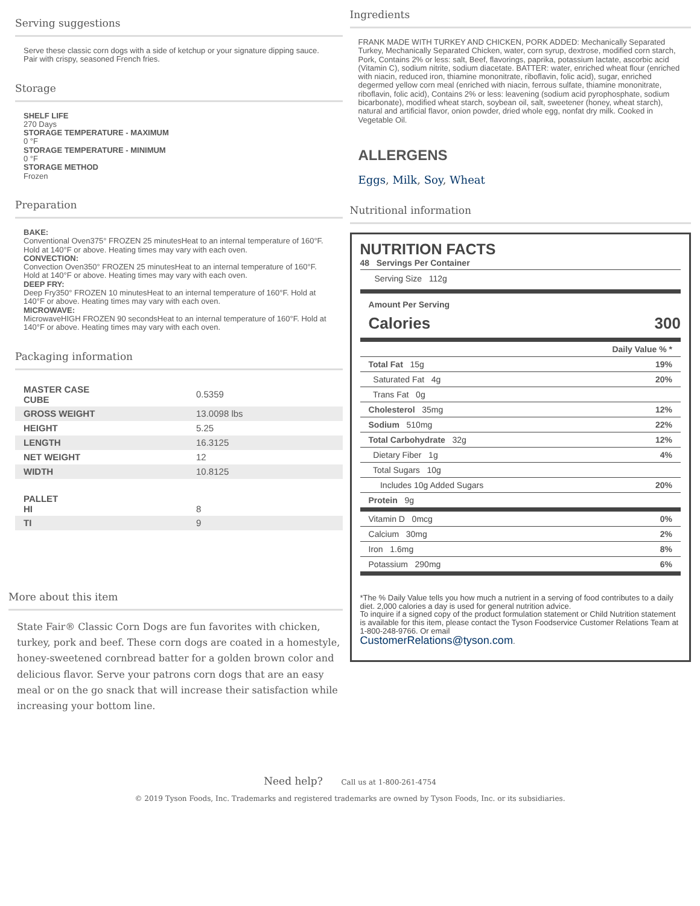Serving suggestions
Serve these classic corn dogs with a side of ketchup or your signature dipping sauce. Pair with crispy, seasoned French fries.
Storage
SHELF LIFE
270 Days
STORAGE TEMPERATURE - MAXIMUM
0 °F
STORAGE TEMPERATURE - MINIMUM
0 °F
STORAGE METHOD
Frozen
Preparation
BAKE:
Conventional Oven375° FROZEN 25 minutesHeat to an internal temperature of 160°F. Hold at 140°F or above. Heating times may vary with each oven.
CONVECTION:
Convection Oven350° FROZEN 25 minutesHeat to an internal temperature of 160°F. Hold at 140°F or above. Heating times may vary with each oven.
DEEP FRY:
Deep Fry350° FROZEN 10 minutesHeat to an internal temperature of 160°F. Hold at 140°F or above. Heating times may vary with each oven.
MICROWAVE:
MicrowaveHIGH FROZEN 90 secondsHeat to an internal temperature of 160°F. Hold at 140°F or above. Heating times may vary with each oven.
Packaging information
| MASTER CASE CUBE | 0.5359 |
| GROSS WEIGHT | 13.0098 lbs |
| HEIGHT | 5.25 |
| LENGTH | 16.3125 |
| NET WEIGHT | 12 |
| WIDTH | 10.8125 |
| PALLET HI | 8 |
| TI | 9 |
More about this item
State Fair® Classic Corn Dogs are fun favorites with chicken, turkey, pork and beef. These corn dogs are coated in a homestyle, honey-sweetened cornbread batter for a golden brown color and delicious flavor. Serve your patrons corn dogs that are an easy meal or on the go snack that will increase their satisfaction while increasing your bottom line.
Ingredients
FRANK MADE WITH TURKEY AND CHICKEN, PORK ADDED: Mechanically Separated Turkey, Mechanically Separated Chicken, water, corn syrup, dextrose, modified corn starch, Pork, Contains 2% or less: salt, Beef, flavorings, paprika, potassium lactate, ascorbic acid (Vitamin C), sodium nitrite, sodium diacetate. BATTER: water, enriched wheat flour (enriched with niacin, reduced iron, thiamine mononitrate, riboflavin, folic acid), sugar, enriched degermed yellow corn meal (enriched with niacin, ferrous sulfate, thiamine mononitrate, riboflavin, folic acid), Contains 2% or less: leavening (sodium acid pyrophosphate, sodium bicarbonate), modified wheat starch, soybean oil, salt, sweetener (honey, wheat starch), natural and artificial flavor, onion powder, dried whole egg, nonfat dry milk. Cooked in Vegetable Oil.
ALLERGENS
Eggs, Milk, Soy, Wheat
Nutritional information
NUTRITION FACTS
48 Servings Per Container
Serving Size 112g
Amount Per Serving
Calories 300
Daily Value % *
Total Fat 15g 19%
Saturated Fat 4g 20%
Trans Fat 0g
Cholesterol 35mg 12%
Sodium 510mg 22%
Total Carbohydrate 32g 12%
Dietary Fiber 1g 4%
Total Sugars 10g
Includes 10g Added Sugars 20%
Protein 9g
Vitamin D 0mcg 0%
Calcium 30mg 2%
Iron 1.6mg 8%
Potassium 290mg 6%
*The % Daily Value tells you how much a nutrient in a serving of food contributes to a daily diet. 2,000 calories a day is used for general nutrition advice.
To inquire if a signed copy of the product formulation statement or Child Nutrition statement is available for this item, please contact the Tyson Foodservice Customer Relations Team at 1-800-248-9766. Or email
CustomerRelations@tyson.com.
Need help? Call us at 1-800-261-4754
© 2019 Tyson Foods, Inc. Trademarks and registered trademarks are owned by Tyson Foods, Inc. or its subsidiaries.